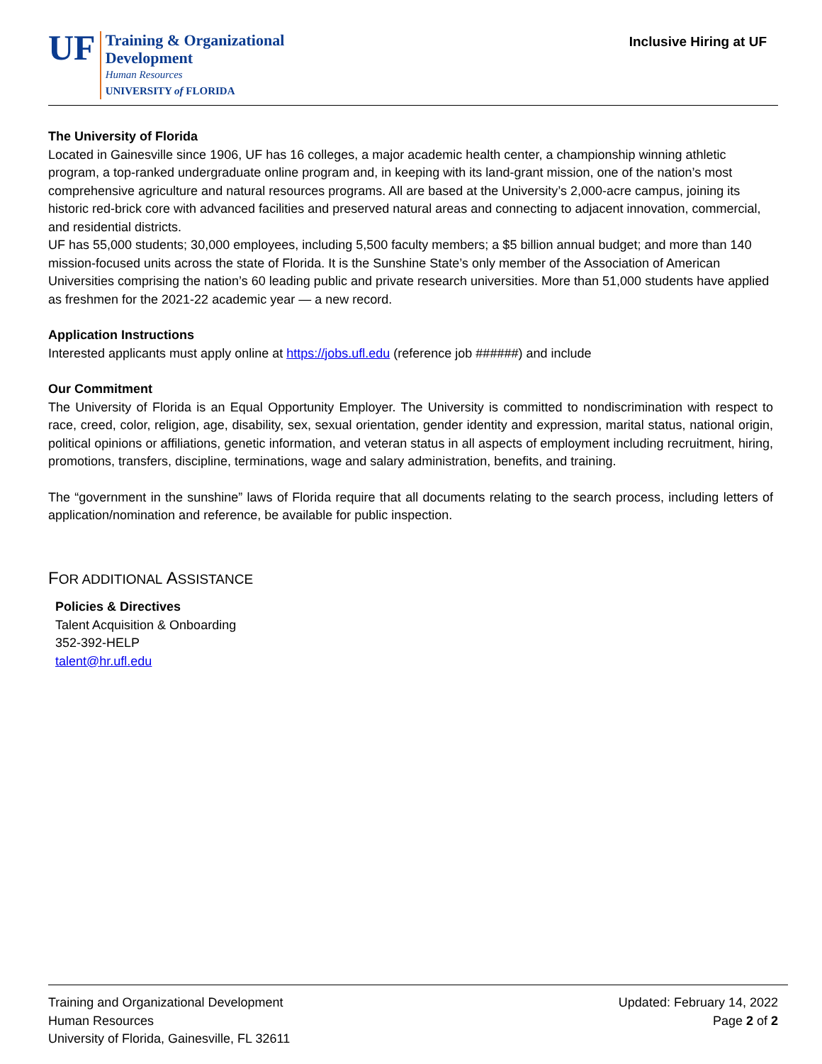UF
Training & Organizational
Development
Human Resources
UNIVERSITY of FLORIDA
Inclusive Hiring at UF
The University of Florida
Located in Gainesville since 1906, UF has 16 colleges, a major academic health center, a championship winning athletic program, a top-ranked undergraduate online program and, in keeping with its land-grant mission, one of the nation’s most comprehensive agriculture and natural resources programs. All are based at the University’s 2,000-acre campus, joining its historic red-brick core with advanced facilities and preserved natural areas and connecting to adjacent innovation, commercial, and residential districts.
UF has 55,000 students; 30,000 employees, including 5,500 faculty members; a $5 billion annual budget; and more than 140 mission-focused units across the state of Florida. It is the Sunshine State’s only member of the Association of American Universities comprising the nation’s 60 leading public and private research universities. More than 51,000 students have applied as freshmen for the 2021-22 academic year — a new record.
Application Instructions
Interested applicants must apply online at https://jobs.ufl.edu (reference job ######) and include
Our Commitment
The University of Florida is an Equal Opportunity Employer. The University is committed to nondiscrimination with respect to race, creed, color, religion, age, disability, sex, sexual orientation, gender identity and expression, marital status, national origin, political opinions or affiliations, genetic information, and veteran status in all aspects of employment including recruitment, hiring, promotions, transfers, discipline, terminations, wage and salary administration, benefits, and training.
The “government in the sunshine” laws of Florida require that all documents relating to the search process, including letters of application/nomination and reference, be available for public inspection.
FOR ADDITIONAL ASSISTANCE
Policies & Directives
Talent Acquisition & Onboarding
352-392-HELP
talent@hr.ufl.edu
Training and Organizational Development
Human Resources
University of Florida, Gainesville, FL 32611
Updated: February 14, 2022
Page 2 of 2